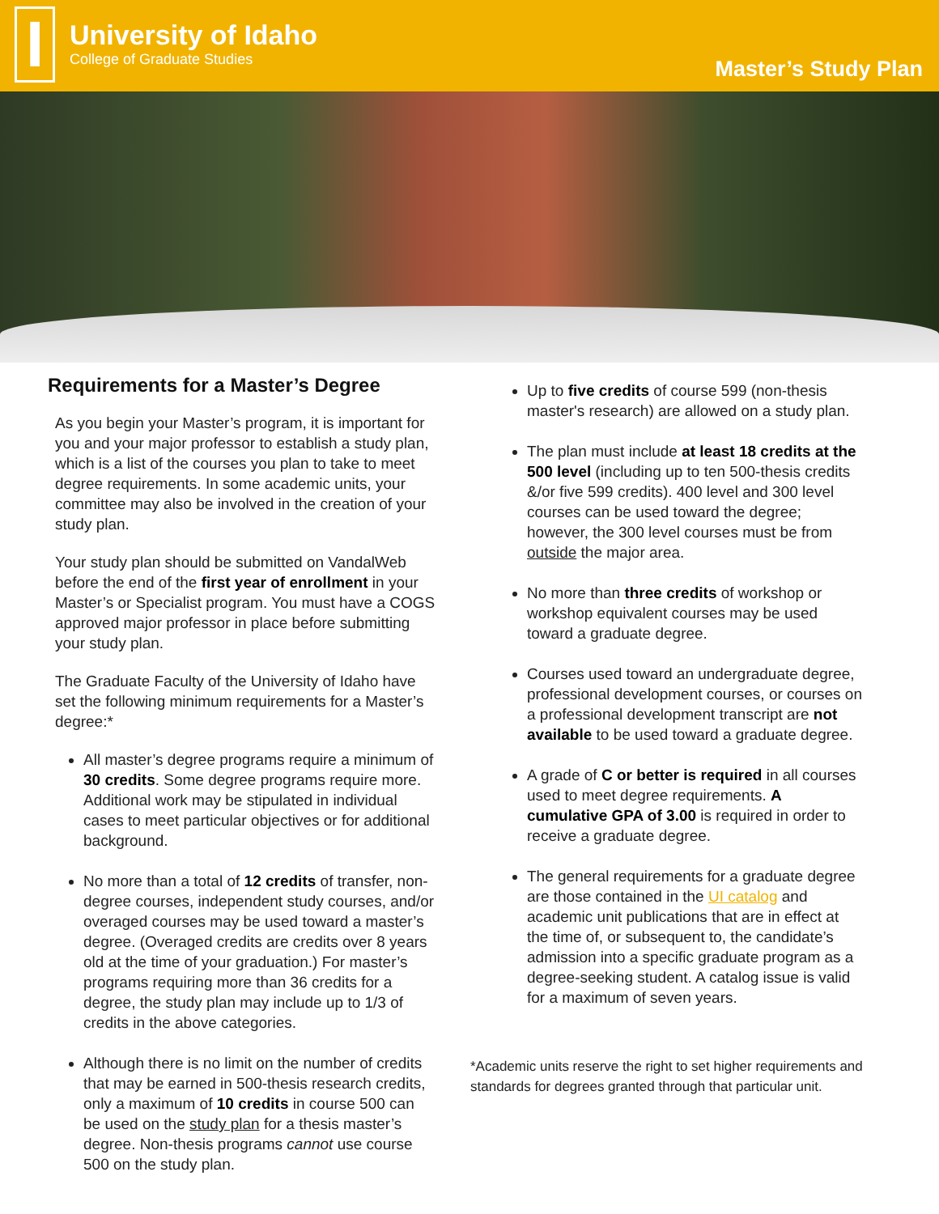I
University of Idaho
College of Graduate Studies
Master’s Study Plan
Requirements for a Master’s Degree
As you begin your Master’s program, it is important for you and your major professor to establish a study plan, which is a list of the courses you plan to take to meet degree requirements. In some academic units, your committee may also be involved in the creation of your study plan.
Your study plan should be submitted on VandalWeb before the end of the first year of enrollment in your Master’s or Specialist program. You must have a COGS approved major professor in place before submitting your study plan.
The Graduate Faculty of the University of Idaho have set the following minimum requirements for a Master’s degree:*
All master’s degree programs require a minimum of 30 credits. Some degree programs require more. Additional work may be stipulated in individual cases to meet particular objectives or for additional background.
No more than a total of 12 credits of transfer, non-degree courses, independent study courses, and/or overaged courses may be used toward a master’s degree. (Overaged credits are credits over 8 years old at the time of your graduation.) For master’s programs requiring more than 36 credits for a degree, the study plan may include up to 1/3 of credits in the above categories.
Although there is no limit on the number of credits that may be earned in 500-thesis research credits, only a maximum of 10 credits in course 500 can be used on the study plan for a thesis master’s degree. Non-thesis programs cannot use course 500 on the study plan.
Up to five credits of course 599 (non-thesis master's research) are allowed on a study plan.
The plan must include at least 18 credits at the 500 level (including up to ten 500-thesis credits &/or five 599 credits). 400 level and 300 level courses can be used toward the degree; however, the 300 level courses must be from outside the major area.
No more than three credits of workshop or workshop equivalent courses may be used toward a graduate degree.
Courses used toward an undergraduate degree, professional development courses, or courses on a professional development transcript are not available to be used toward a graduate degree.
A grade of C or better is required in all courses used to meet degree requirements. A cumulative GPA of 3.00 is required in order to receive a graduate degree.
The general requirements for a graduate degree are those contained in the UI catalog and academic unit publications that are in effect at the time of, or subsequent to, the candidate’s admission into a specific graduate program as a degree-seeking student. A catalog issue is valid for a maximum of seven years.
*Academic units reserve the right to set higher requirements and standards for degrees granted through that particular unit.